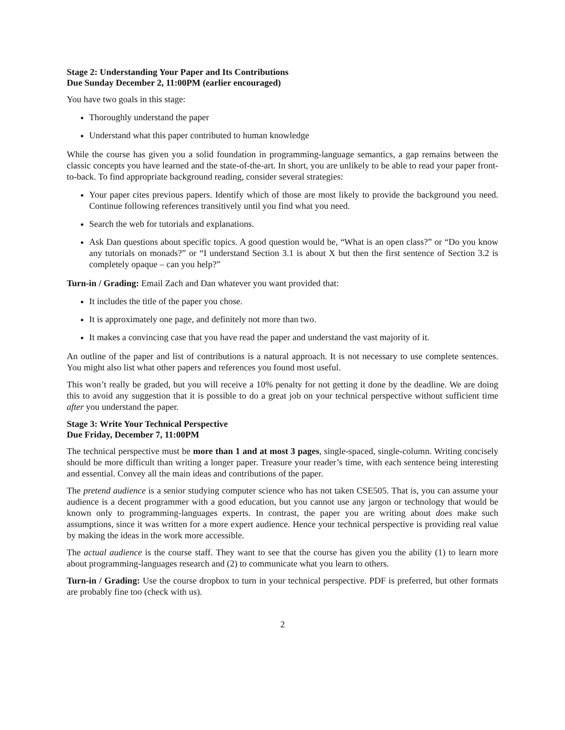Stage 2: Understanding Your Paper and Its Contributions
Due Sunday December 2, 11:00PM (earlier encouraged)
You have two goals in this stage:
Thoroughly understand the paper
Understand what this paper contributed to human knowledge
While the course has given you a solid foundation in programming-language semantics, a gap remains between the classic concepts you have learned and the state-of-the-art. In short, you are unlikely to be able to read your paper front-to-back. To find appropriate background reading, consider several strategies:
Your paper cites previous papers. Identify which of those are most likely to provide the background you need. Continue following references transitively until you find what you need.
Search the web for tutorials and explanations.
Ask Dan questions about specific topics. A good question would be, “What is an open class?” or “Do you know any tutorials on monads?” or “I understand Section 3.1 is about X but then the first sentence of Section 3.2 is completely opaque – can you help?”
Turn-in / Grading: Email Zach and Dan whatever you want provided that:
It includes the title of the paper you chose.
It is approximately one page, and definitely not more than two.
It makes a convincing case that you have read the paper and understand the vast majority of it.
An outline of the paper and list of contributions is a natural approach. It is not necessary to use complete sentences. You might also list what other papers and references you found most useful.
This won’t really be graded, but you will receive a 10% penalty for not getting it done by the deadline. We are doing this to avoid any suggestion that it is possible to do a great job on your technical perspective without sufficient time after you understand the paper.
Stage 3: Write Your Technical Perspective
Due Friday, December 7, 11:00PM
The technical perspective must be more than 1 and at most 3 pages, single-spaced, single-column. Writing concisely should be more difficult than writing a longer paper. Treasure your reader’s time, with each sentence being interesting and essential. Convey all the main ideas and contributions of the paper.
The pretend audience is a senior studying computer science who has not taken CSE505. That is, you can assume your audience is a decent programmer with a good education, but you cannot use any jargon or technology that would be known only to programming-languages experts. In contrast, the paper you are writing about does make such assumptions, since it was written for a more expert audience. Hence your technical perspective is providing real value by making the ideas in the work more accessible.
The actual audience is the course staff. They want to see that the course has given you the ability (1) to learn more about programming-languages research and (2) to communicate what you learn to others.
Turn-in / Grading: Use the course dropbox to turn in your technical perspective. PDF is preferred, but other formats are probably fine too (check with us).
2